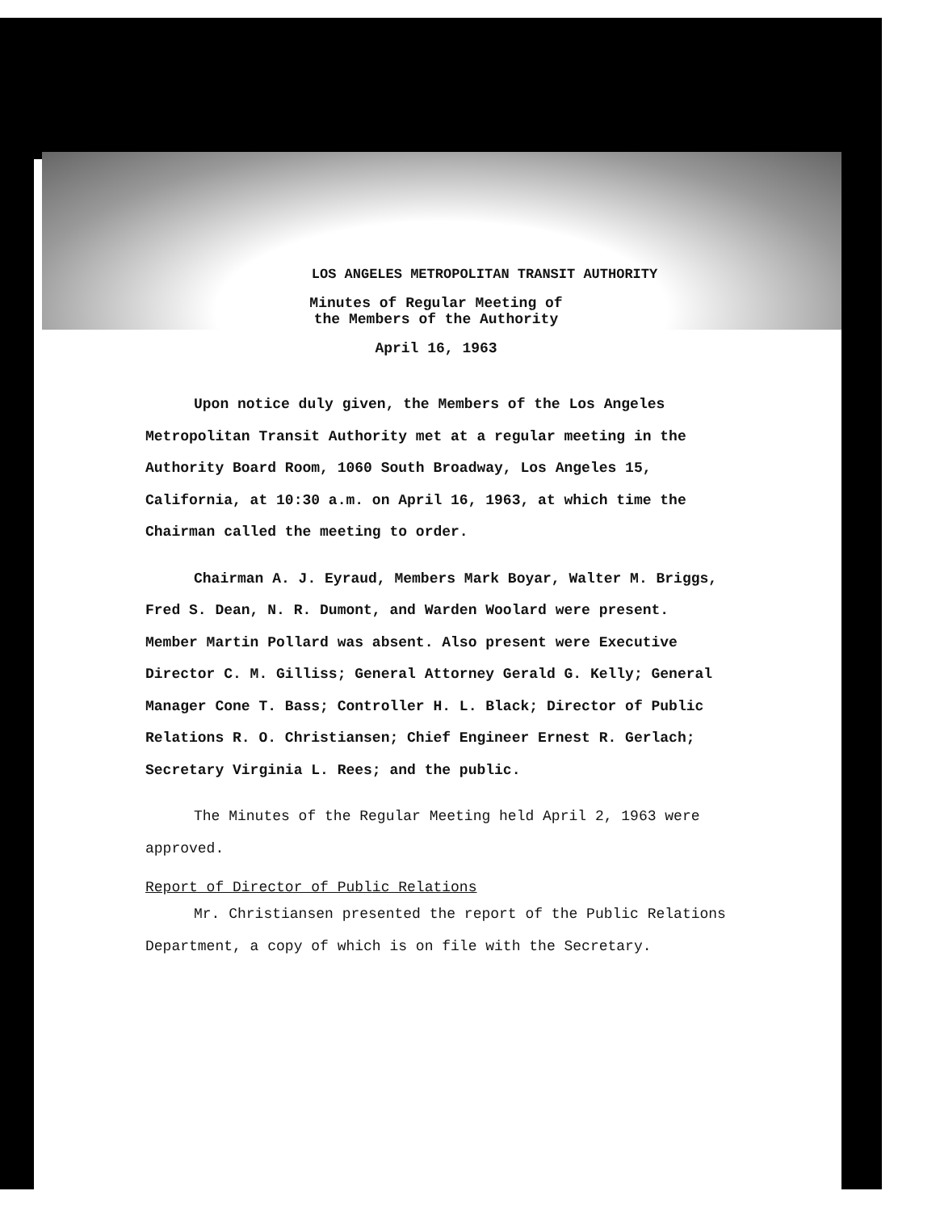LOS ANGELES METROPOLITAN TRANSIT AUTHORITY
Minutes of Regular Meeting of
the Members of the Authority
April 16, 1963
Upon notice duly given, the Members of the Los Angeles Metropolitan Transit Authority met at a regular meeting in the Authority Board Room, 1060 South Broadway, Los Angeles 15, California, at 10:30 a.m. on April 16, 1963, at which time the Chairman called the meeting to order.
Chairman A. J. Eyraud, Members Mark Boyar, Walter M. Briggs, Fred S. Dean, N. R. Dumont, and Warden Woolard were present. Member Martin Pollard was absent. Also present were Executive Director C. M. Gilliss; General Attorney Gerald G. Kelly; General Manager Cone T. Bass; Controller H. L. Black; Director of Public Relations R. O. Christiansen; Chief Engineer Ernest R. Gerlach; Secretary Virginia L. Rees; and the public.
The Minutes of the Regular Meeting held April 2, 1963 were approved.
Report of Director of Public Relations
Mr. Christiansen presented the report of the Public Relations Department, a copy of which is on file with the Secretary.